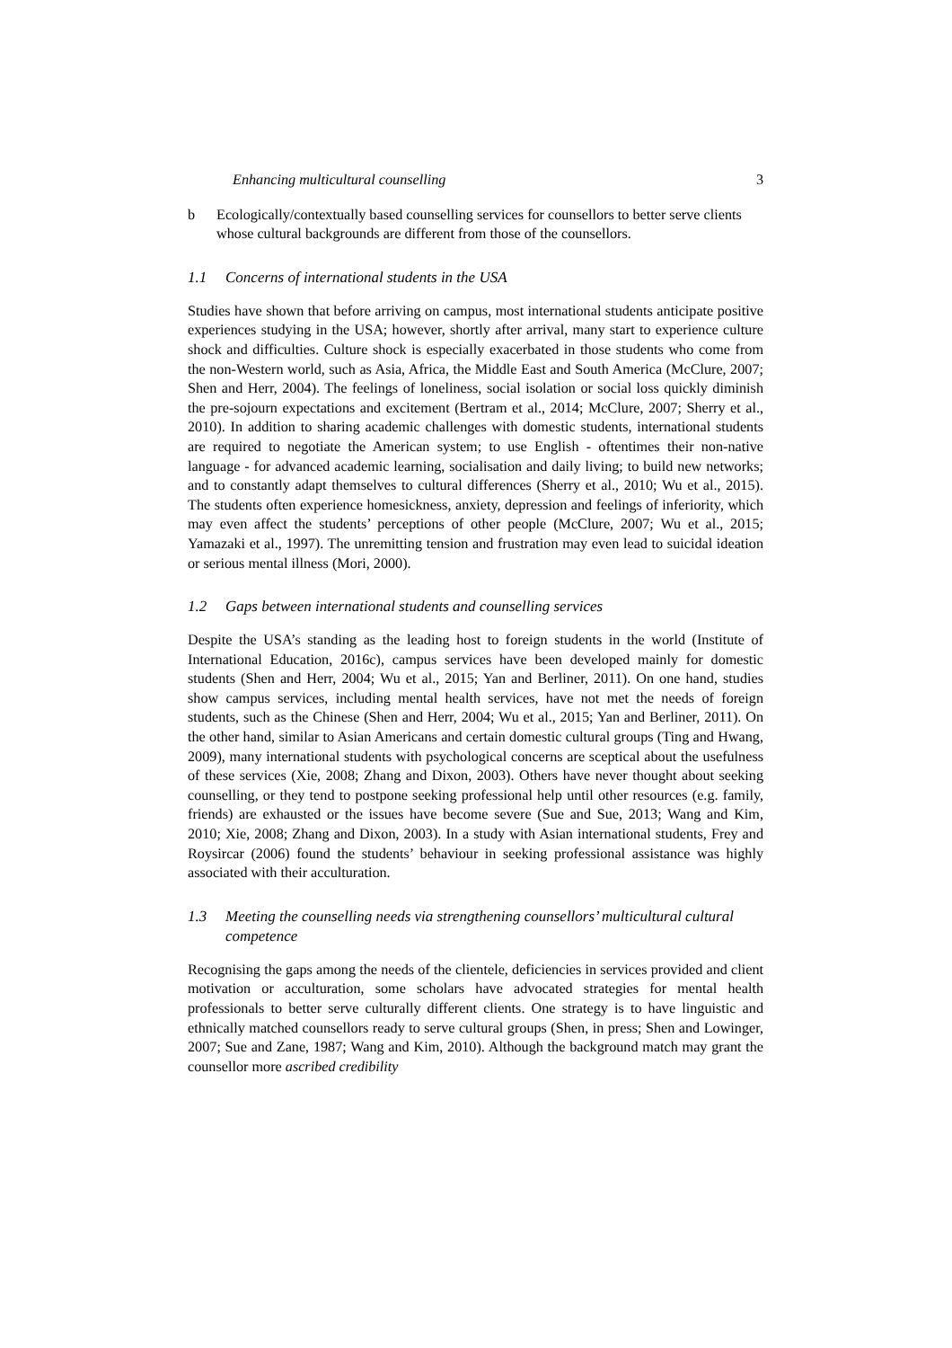Enhancing multicultural counselling 3
b Ecologically/contextually based counselling services for counsellors to better serve clients whose cultural backgrounds are different from those of the counsellors.
1.1 Concerns of international students in the USA
Studies have shown that before arriving on campus, most international students anticipate positive experiences studying in the USA; however, shortly after arrival, many start to experience culture shock and difficulties. Culture shock is especially exacerbated in those students who come from the non-Western world, such as Asia, Africa, the Middle East and South America (McClure, 2007; Shen and Herr, 2004). The feelings of loneliness, social isolation or social loss quickly diminish the pre-sojourn expectations and excitement (Bertram et al., 2014; McClure, 2007; Sherry et al., 2010). In addition to sharing academic challenges with domestic students, international students are required to negotiate the American system; to use English - oftentimes their non-native language - for advanced academic learning, socialisation and daily living; to build new networks; and to constantly adapt themselves to cultural differences (Sherry et al., 2010; Wu et al., 2015). The students often experience homesickness, anxiety, depression and feelings of inferiority, which may even affect the students’ perceptions of other people (McClure, 2007; Wu et al., 2015; Yamazaki et al., 1997). The unremitting tension and frustration may even lead to suicidal ideation or serious mental illness (Mori, 2000).
1.2 Gaps between international students and counselling services
Despite the USA’s standing as the leading host to foreign students in the world (Institute of International Education, 2016c), campus services have been developed mainly for domestic students (Shen and Herr, 2004; Wu et al., 2015; Yan and Berliner, 2011). On one hand, studies show campus services, including mental health services, have not met the needs of foreign students, such as the Chinese (Shen and Herr, 2004; Wu et al., 2015; Yan and Berliner, 2011). On the other hand, similar to Asian Americans and certain domestic cultural groups (Ting and Hwang, 2009), many international students with psychological concerns are sceptical about the usefulness of these services (Xie, 2008; Zhang and Dixon, 2003). Others have never thought about seeking counselling, or they tend to postpone seeking professional help until other resources (e.g. family, friends) are exhausted or the issues have become severe (Sue and Sue, 2013; Wang and Kim, 2010; Xie, 2008; Zhang and Dixon, 2003). In a study with Asian international students, Frey and Roysircar (2006) found the students’ behaviour in seeking professional assistance was highly associated with their acculturation.
1.3 Meeting the counselling needs via strengthening counsellors’ multicultural cultural competence
Recognising the gaps among the needs of the clientele, deficiencies in services provided and client motivation or acculturation, some scholars have advocated strategies for mental health professionals to better serve culturally different clients. One strategy is to have linguistic and ethnically matched counsellors ready to serve cultural groups (Shen, in press; Shen and Lowinger, 2007; Sue and Zane, 1987; Wang and Kim, 2010). Although the background match may grant the counsellor more ascribed credibility